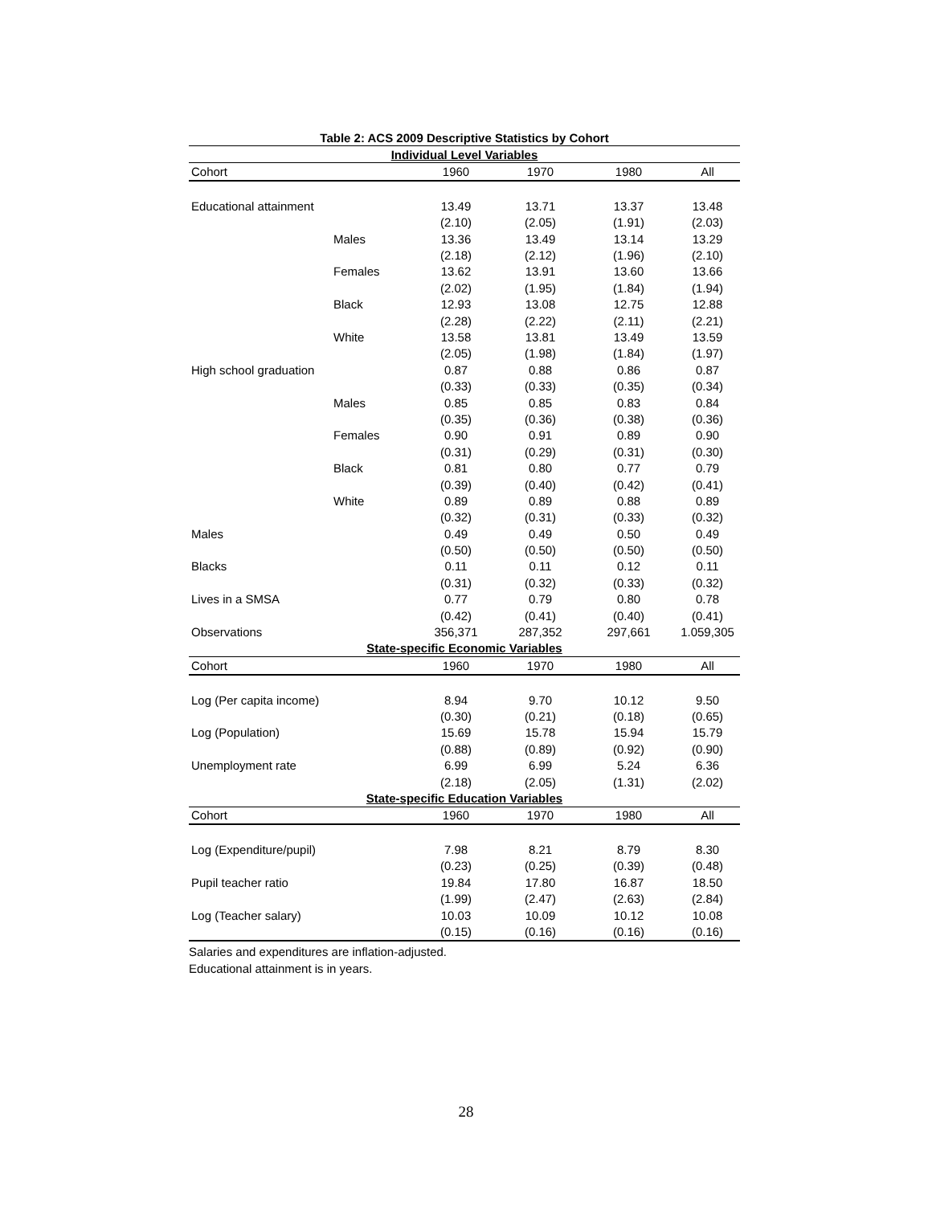Table 2: ACS 2009 Descriptive Statistics by Cohort
| Individual Level Variables | | | | | |
| Cohort | | 1960 | 1970 | 1980 | All |
| Educational attainment | | 13.49 | 13.71 | 13.37 | 13.48 |
| | | (2.10) | (2.05) | (1.91) | (2.03) |
| | Males | 13.36 | 13.49 | 13.14 | 13.29 |
| | | (2.18) | (2.12) | (1.96) | (2.10) |
| | Females | 13.62 | 13.91 | 13.60 | 13.66 |
| | | (2.02) | (1.95) | (1.84) | (1.94) |
| | Black | 12.93 | 13.08 | 12.75 | 12.88 |
| | | (2.28) | (2.22) | (2.11) | (2.21) |
| | White | 13.58 | 13.81 | 13.49 | 13.59 |
| | | (2.05) | (1.98) | (1.84) | (1.97) |
| High school graduation | | 0.87 | 0.88 | 0.86 | 0.87 |
| | | (0.33) | (0.33) | (0.35) | (0.34) |
| | Males | 0.85 | 0.85 | 0.83 | 0.84 |
| | | (0.35) | (0.36) | (0.38) | (0.36) |
| | Females | 0.90 | 0.91 | 0.89 | 0.90 |
| | | (0.31) | (0.29) | (0.31) | (0.30) |
| | Black | 0.81 | 0.80 | 0.77 | 0.79 |
| | | (0.39) | (0.40) | (0.42) | (0.41) |
| | White | 0.89 | 0.89 | 0.88 | 0.89 |
| | | (0.32) | (0.31) | (0.33) | (0.32) |
| Males | | 0.49 | 0.49 | 0.50 | 0.49 |
| | | (0.50) | (0.50) | (0.50) | (0.50) |
| Blacks | | 0.11 | 0.11 | 0.12 | 0.11 |
| | | (0.31) | (0.32) | (0.33) | (0.32) |
| Lives in a SMSA | | 0.77 | 0.79 | 0.80 | 0.78 |
| | | (0.42) | (0.41) | (0.40) | (0.41) |
| Observations | | 356,371 | 287,352 | 297,661 | 1.059,305 |
| State-specific Economic Variables | | | | | |
| Cohort | | 1960 | 1970 | 1980 | All |
| Log (Per capita income) | | 8.94 | 9.70 | 10.12 | 9.50 |
| | | (0.30) | (0.21) | (0.18) | (0.65) |
| Log (Population) | | 15.69 | 15.78 | 15.94 | 15.79 |
| | | (0.88) | (0.89) | (0.92) | (0.90) |
| Unemployment rate | | 6.99 | 6.99 | 5.24 | 6.36 |
| | | (2.18) | (2.05) | (1.31) | (2.02) |
| State-specific Education Variables | | | | | |
| Cohort | | 1960 | 1970 | 1980 | All |
| Log (Expenditure/pupil) | | 7.98 | 8.21 | 8.79 | 8.30 |
| | | (0.23) | (0.25) | (0.39) | (0.48) |
| Pupil teacher ratio | | 19.84 | 17.80 | 16.87 | 18.50 |
| | | (1.99) | (2.47) | (2.63) | (2.84) |
| Log (Teacher salary) | | 10.03 | 10.09 | 10.12 | 10.08 |
| | | (0.15) | (0.16) | (0.16) | (0.16) |
Salaries and expenditures are inflation-adjusted.
Educational attainment is in years.
28